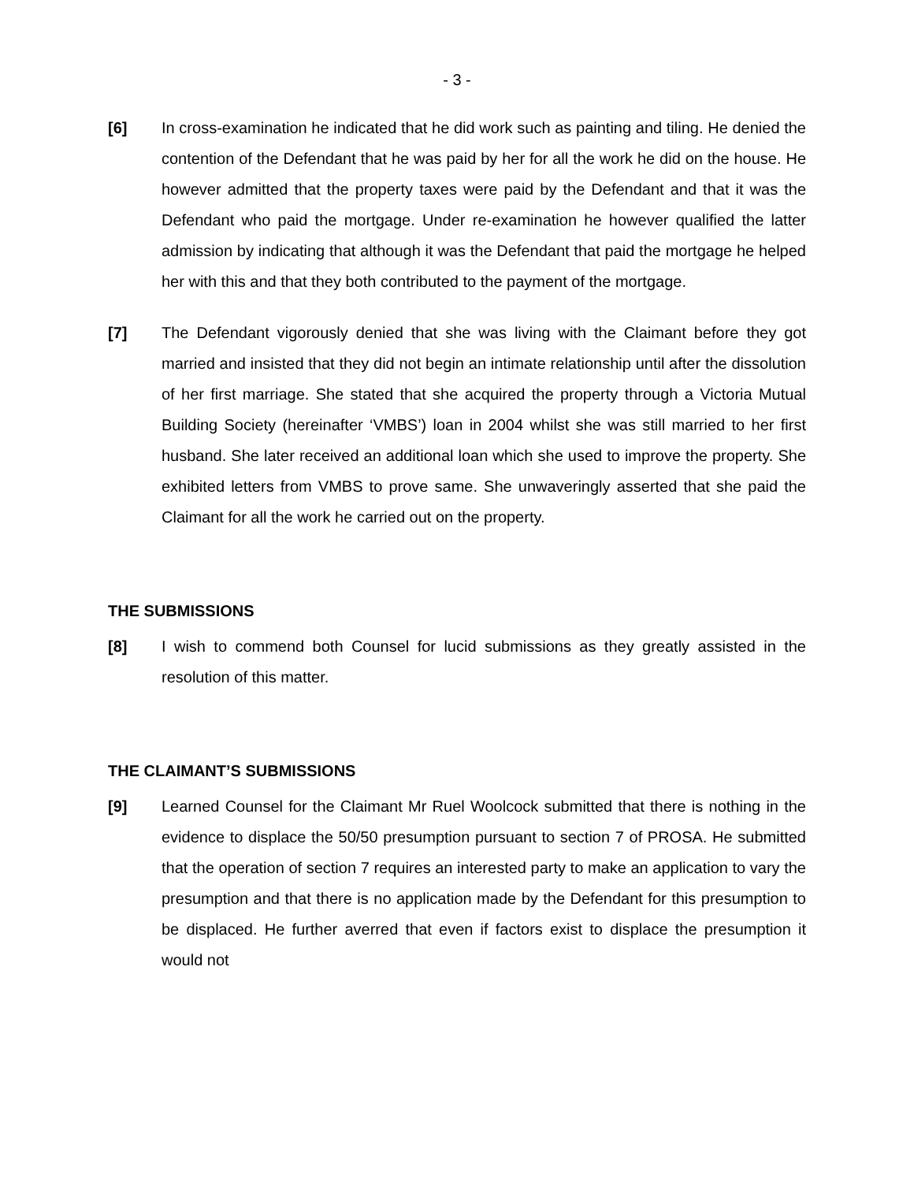- 3 -
[6] In cross-examination he indicated that he did work such as painting and tiling. He denied the contention of the Defendant that he was paid by her for all the work he did on the house. He however admitted that the property taxes were paid by the Defendant and that it was the Defendant who paid the mortgage. Under re-examination he however qualified the latter admission by indicating that although it was the Defendant that paid the mortgage he helped her with this and that they both contributed to the payment of the mortgage.
[7] The Defendant vigorously denied that she was living with the Claimant before they got married and insisted that they did not begin an intimate relationship until after the dissolution of her first marriage. She stated that she acquired the property through a Victoria Mutual Building Society (hereinafter ‘VMBS’) loan in 2004 whilst she was still married to her first husband. She later received an additional loan which she used to improve the property. She exhibited letters from VMBS to prove same. She unwaveringly asserted that she paid the Claimant for all the work he carried out on the property.
THE SUBMISSIONS
[8] I wish to commend both Counsel for lucid submissions as they greatly assisted in the resolution of this matter.
THE CLAIMANT’S SUBMISSIONS
[9] Learned Counsel for the Claimant Mr Ruel Woolcock submitted that there is nothing in the evidence to displace the 50/50 presumption pursuant to section 7 of PROSA. He submitted that the operation of section 7 requires an interested party to make an application to vary the presumption and that there is no application made by the Defendant for this presumption to be displaced. He further averred that even if factors exist to displace the presumption it would not